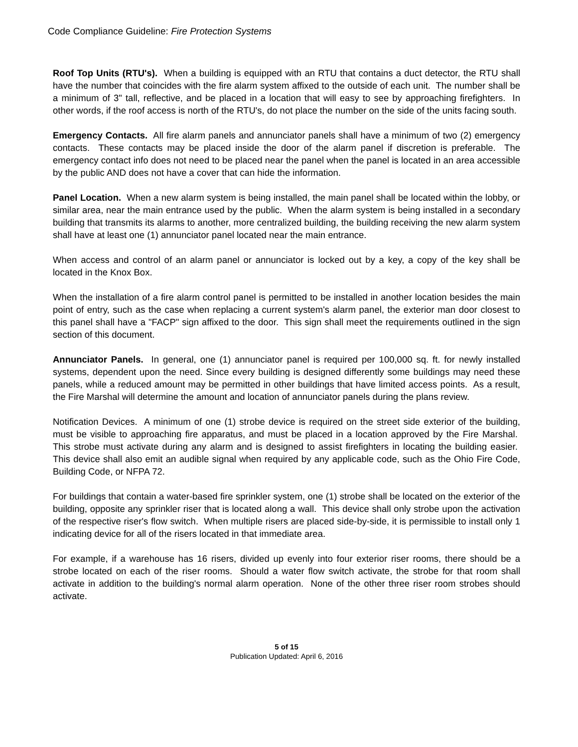Code Compliance Guideline: Fire Protection Systems
Roof Top Units (RTU's). When a building is equipped with an RTU that contains a duct detector, the RTU shall have the number that coincides with the fire alarm system affixed to the outside of each unit. The number shall be a minimum of 3" tall, reflective, and be placed in a location that will easy to see by approaching firefighters. In other words, if the roof access is north of the RTU's, do not place the number on the side of the units facing south.
Emergency Contacts. All fire alarm panels and annunciator panels shall have a minimum of two (2) emergency contacts. These contacts may be placed inside the door of the alarm panel if discretion is preferable. The emergency contact info does not need to be placed near the panel when the panel is located in an area accessible by the public AND does not have a cover that can hide the information.
Panel Location. When a new alarm system is being installed, the main panel shall be located within the lobby, or similar area, near the main entrance used by the public. When the alarm system is being installed in a secondary building that transmits its alarms to another, more centralized building, the building receiving the new alarm system shall have at least one (1) annunciator panel located near the main entrance.
When access and control of an alarm panel or annunciator is locked out by a key, a copy of the key shall be located in the Knox Box.
When the installation of a fire alarm control panel is permitted to be installed in another location besides the main point of entry, such as the case when replacing a current system's alarm panel, the exterior man door closest to this panel shall have a "FACP" sign affixed to the door. This sign shall meet the requirements outlined in the sign section of this document.
Annunciator Panels. In general, one (1) annunciator panel is required per 100,000 sq. ft. for newly installed systems, dependent upon the need. Since every building is designed differently some buildings may need these panels, while a reduced amount may be permitted in other buildings that have limited access points. As a result, the Fire Marshal will determine the amount and location of annunciator panels during the plans review.
Notification Devices. A minimum of one (1) strobe device is required on the street side exterior of the building, must be visible to approaching fire apparatus, and must be placed in a location approved by the Fire Marshal. This strobe must activate during any alarm and is designed to assist firefighters in locating the building easier. This device shall also emit an audible signal when required by any applicable code, such as the Ohio Fire Code, Building Code, or NFPA 72.
For buildings that contain a water-based fire sprinkler system, one (1) strobe shall be located on the exterior of the building, opposite any sprinkler riser that is located along a wall. This device shall only strobe upon the activation of the respective riser's flow switch. When multiple risers are placed side-by-side, it is permissible to install only 1 indicating device for all of the risers located in that immediate area.
For example, if a warehouse has 16 risers, divided up evenly into four exterior riser rooms, there should be a strobe located on each of the riser rooms. Should a water flow switch activate, the strobe for that room shall activate in addition to the building's normal alarm operation. None of the other three riser room strobes should activate.
5 of 15
Publication Updated: April 6, 2016